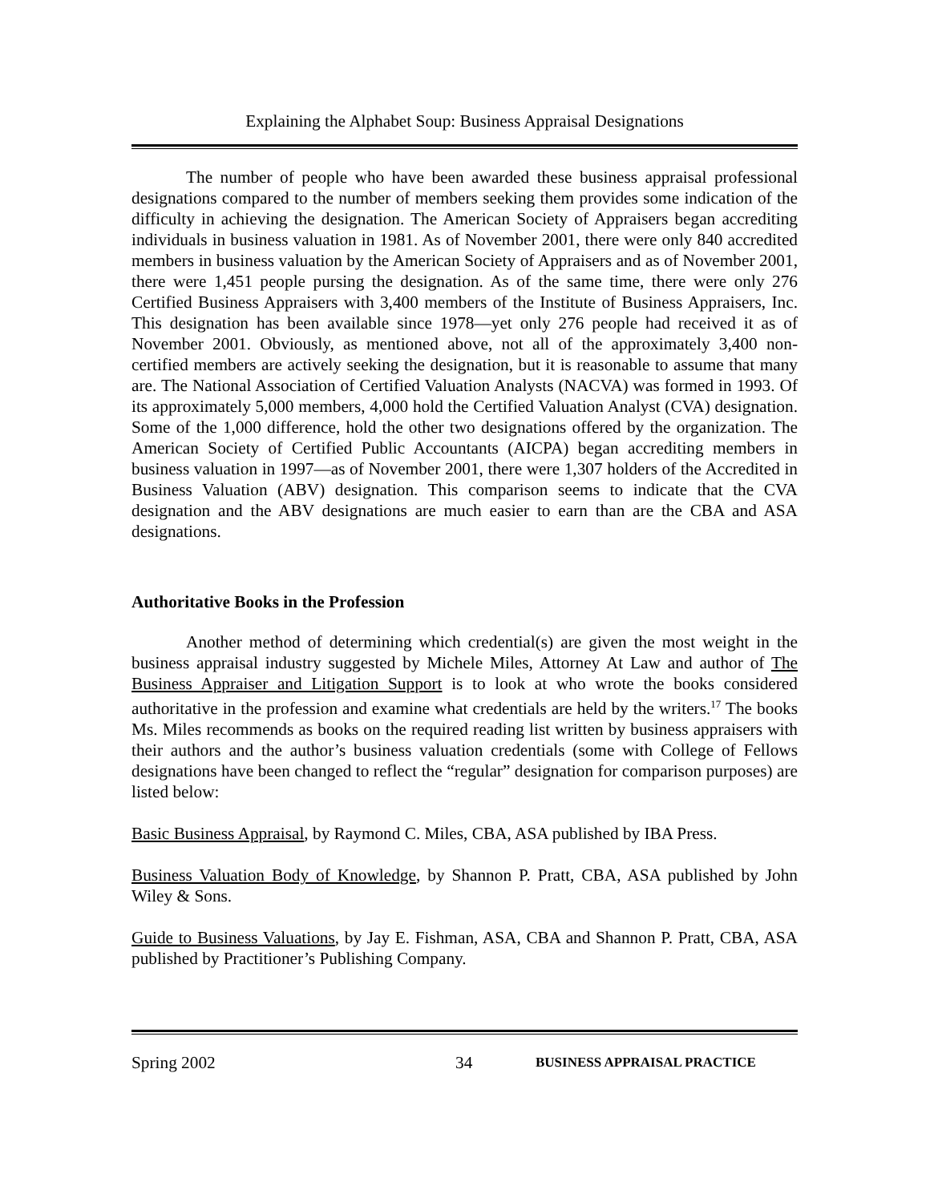Explaining the Alphabet Soup: Business Appraisal Designations
The number of people who have been awarded these business appraisal professional designations compared to the number of members seeking them provides some indication of the difficulty in achieving the designation. The American Society of Appraisers began accrediting individuals in business valuation in 1981. As of November 2001, there were only 840 accredited members in business valuation by the American Society of Appraisers and as of November 2001, there were 1,451 people pursing the designation. As of the same time, there were only 276 Certified Business Appraisers with 3,400 members of the Institute of Business Appraisers, Inc. This designation has been available since 1978—yet only 276 people had received it as of November 2001. Obviously, as mentioned above, not all of the approximately 3,400 non-certified members are actively seeking the designation, but it is reasonable to assume that many are. The National Association of Certified Valuation Analysts (NACVA) was formed in 1993. Of its approximately 5,000 members, 4,000 hold the Certified Valuation Analyst (CVA) designation. Some of the 1,000 difference, hold the other two designations offered by the organization. The American Society of Certified Public Accountants (AICPA) began accrediting members in business valuation in 1997—as of November 2001, there were 1,307 holders of the Accredited in Business Valuation (ABV) designation. This comparison seems to indicate that the CVA designation and the ABV designations are much easier to earn than are the CBA and ASA designations.
Authoritative Books in the Profession
Another method of determining which credential(s) are given the most weight in the business appraisal industry suggested by Michele Miles, Attorney At Law and author of The Business Appraiser and Litigation Support is to look at who wrote the books considered authoritative in the profession and examine what credentials are held by the writers.<sup>17</sup> The books Ms. Miles recommends as books on the required reading list written by business appraisers with their authors and the author’s business valuation credentials (some with College of Fellows designations have been changed to reflect the “regular” designation for comparison purposes) are listed below:
Basic Business Appraisal, by Raymond C. Miles, CBA, ASA published by IBA Press.
Business Valuation Body of Knowledge, by Shannon P. Pratt, CBA, ASA published by John Wiley & Sons.
Guide to Business Valuations, by Jay E. Fishman, ASA, CBA and Shannon P. Pratt, CBA, ASA published by Practitioner’s Publishing Company.
Spring 2002 34 BUSINESS APPRAISAL PRACTICE